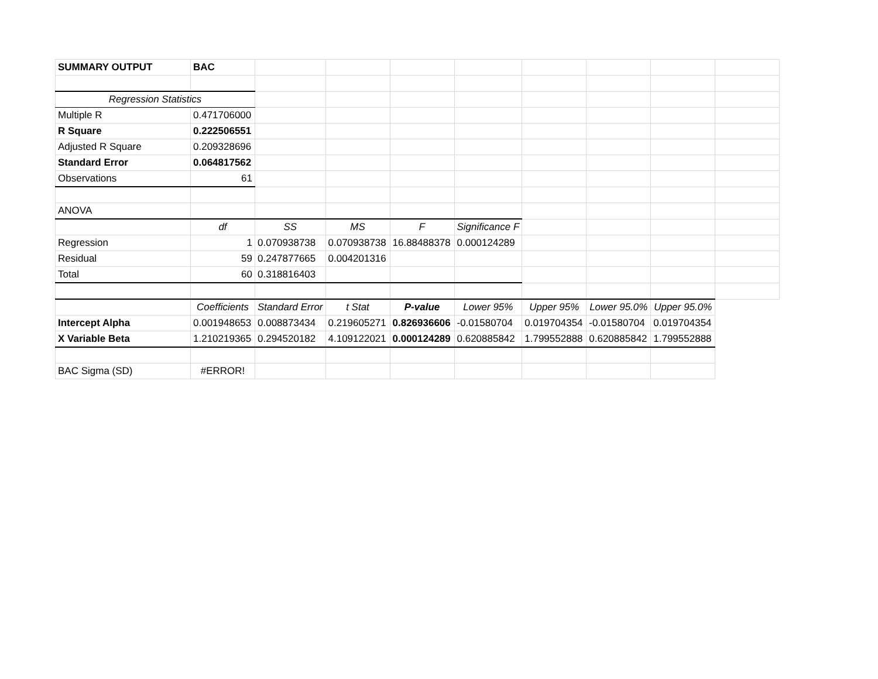| SUMMARY OUTPUT | BAC | | | | | | | | |
| Regression Statistics | | | | | | | | | |
| Multiple R | 0.471706000 | | | | | | | | |
| R Square | 0.222506551 | | | | | | | | |
| Adjusted R Square | 0.209328696 | | | | | | | | |
| Standard Error | 0.064817562 | | | | | | | | |
| Observations | 61 | | | | | | | | |
| ANOVA | | | | | | | | | |
| | df | SS | MS | F | Significance F | | | | |
| Regression | 1 | 0.070938738 | 0.070938738 | 16.88488378 | 0.000124289 | | | | |
| Residual | 59 | 0.247877665 | 0.004201316 | | | | | | |
| Total | 60 | 0.318816403 | | | | | | | |
| | Coefficients | Standard Error | t Stat | P-value | Lower 95% | Upper 95% | Lower 95.0% | Upper 95.0% | |
| Intercept Alpha | 0.001948653 | 0.008873434 | 0.219605271 | 0.826936606 | -0.01580704 | 0.019704354 | -0.01580704 | 0.019704354 | |
| X Variable Beta | 1.210219365 | 0.294520182 | 4.109122021 | 0.000124289 | 0.620885842 | 1.799552888 | 0.620885842 | 1.799552888 | |
| BAC Sigma (SD) | #ERROR! | | | | | | | | |